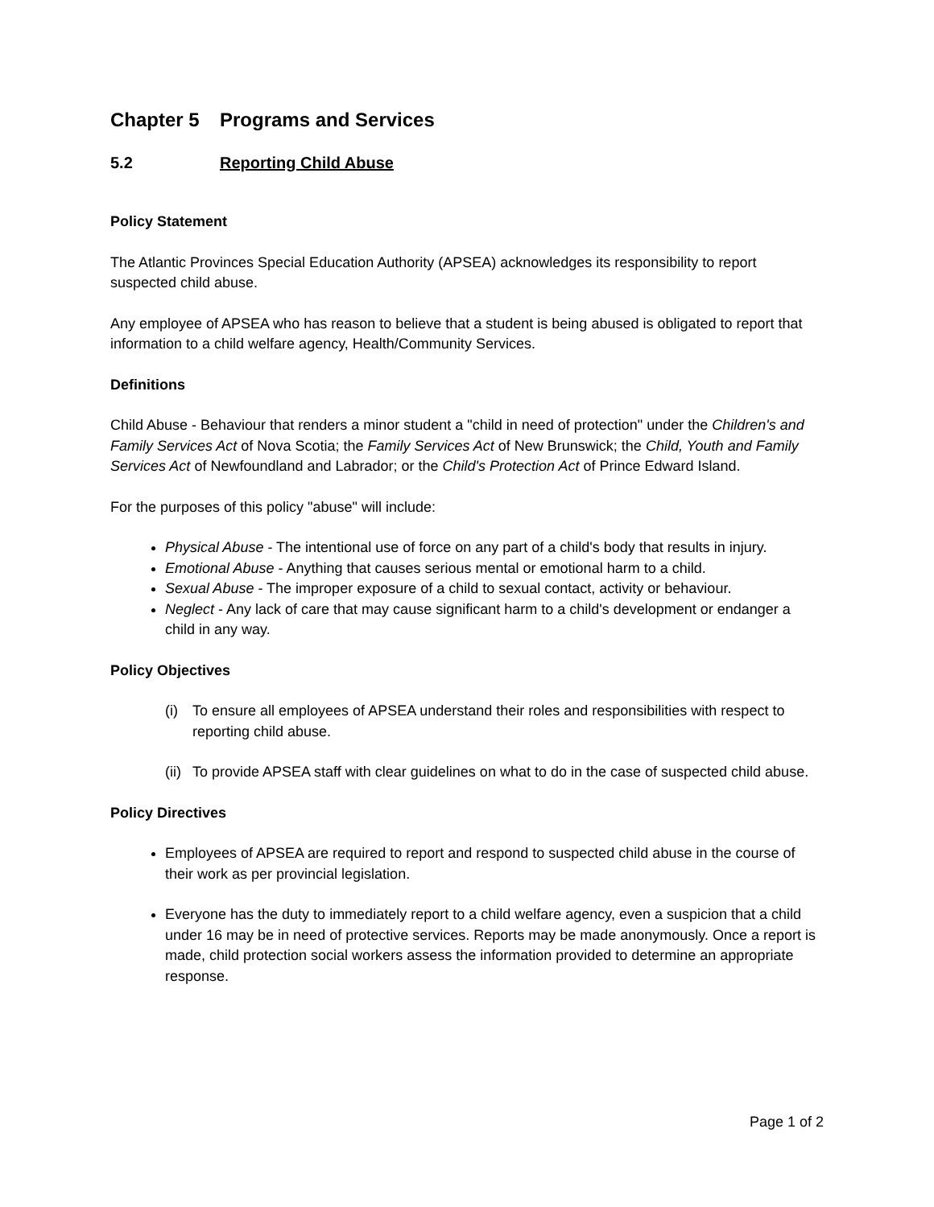Chapter 5 Programs and Services
5.2 Reporting Child Abuse
Policy Statement
The Atlantic Provinces Special Education Authority (APSEA) acknowledges its responsibility to report suspected child abuse.
Any employee of APSEA who has reason to believe that a student is being abused is obligated to report that information to a child welfare agency, Health/Community Services.
Definitions
Child Abuse - Behaviour that renders a minor student a "child in need of protection" under the Children's and Family Services Act of Nova Scotia; the Family Services Act of New Brunswick; the Child, Youth and Family Services Act of Newfoundland and Labrador; or the Child's Protection Act of Prince Edward Island.
For the purposes of this policy "abuse" will include:
Physical Abuse - The intentional use of force on any part of a child's body that results in injury.
Emotional Abuse - Anything that causes serious mental or emotional harm to a child.
Sexual Abuse - The improper exposure of a child to sexual contact, activity or behaviour.
Neglect - Any lack of care that may cause significant harm to a child's development or endanger a child in any way.
Policy Objectives
(i) To ensure all employees of APSEA understand their roles and responsibilities with respect to reporting child abuse.
(ii) To provide APSEA staff with clear guidelines on what to do in the case of suspected child abuse.
Policy Directives
Employees of APSEA are required to report and respond to suspected child abuse in the course of their work as per provincial legislation.
Everyone has the duty to immediately report to a child welfare agency, even a suspicion that a child under 16 may be in need of protective services. Reports may be made anonymously. Once a report is made, child protection social workers assess the information provided to determine an appropriate response.
Page 1 of 2